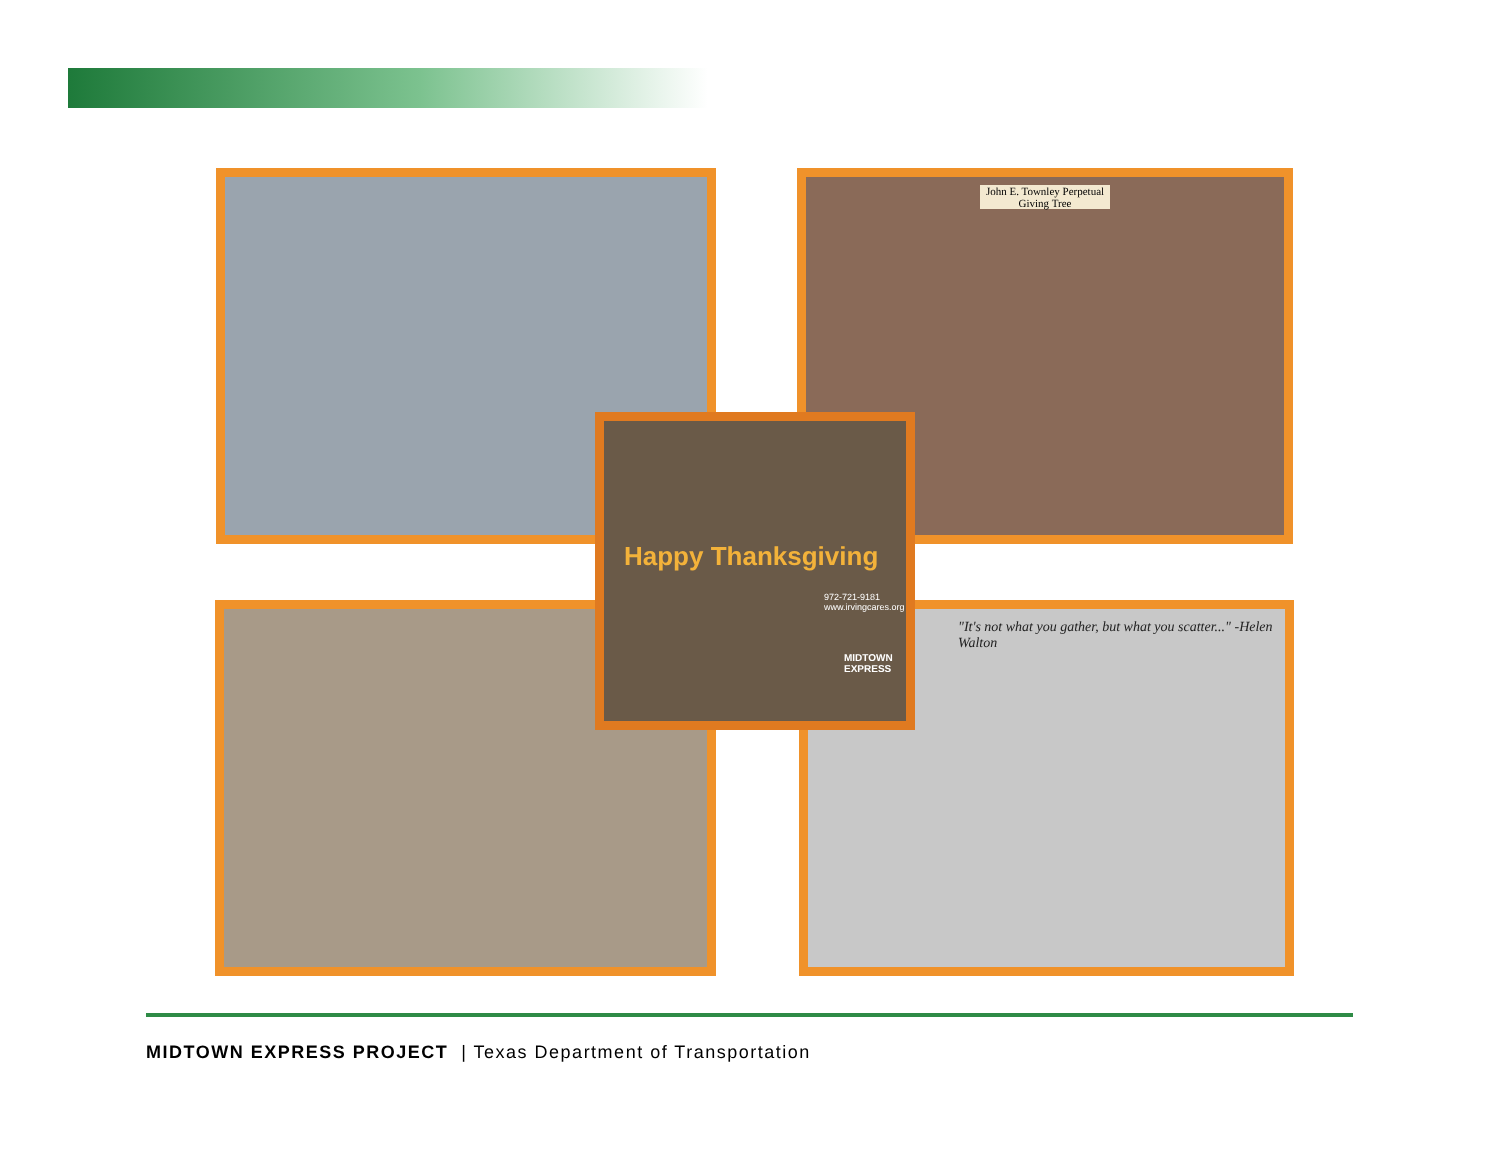John E. Townley Perpetual Giving Tree
"It's not what you gather, but what you scatter..." -Helen Walton
Happy Thanksgiving
972-721-9181 www.irvingcares.org
MIDTOWN EXPRESS
MIDTOWN EXPRESS PROJECT | Texas Department of Transportation